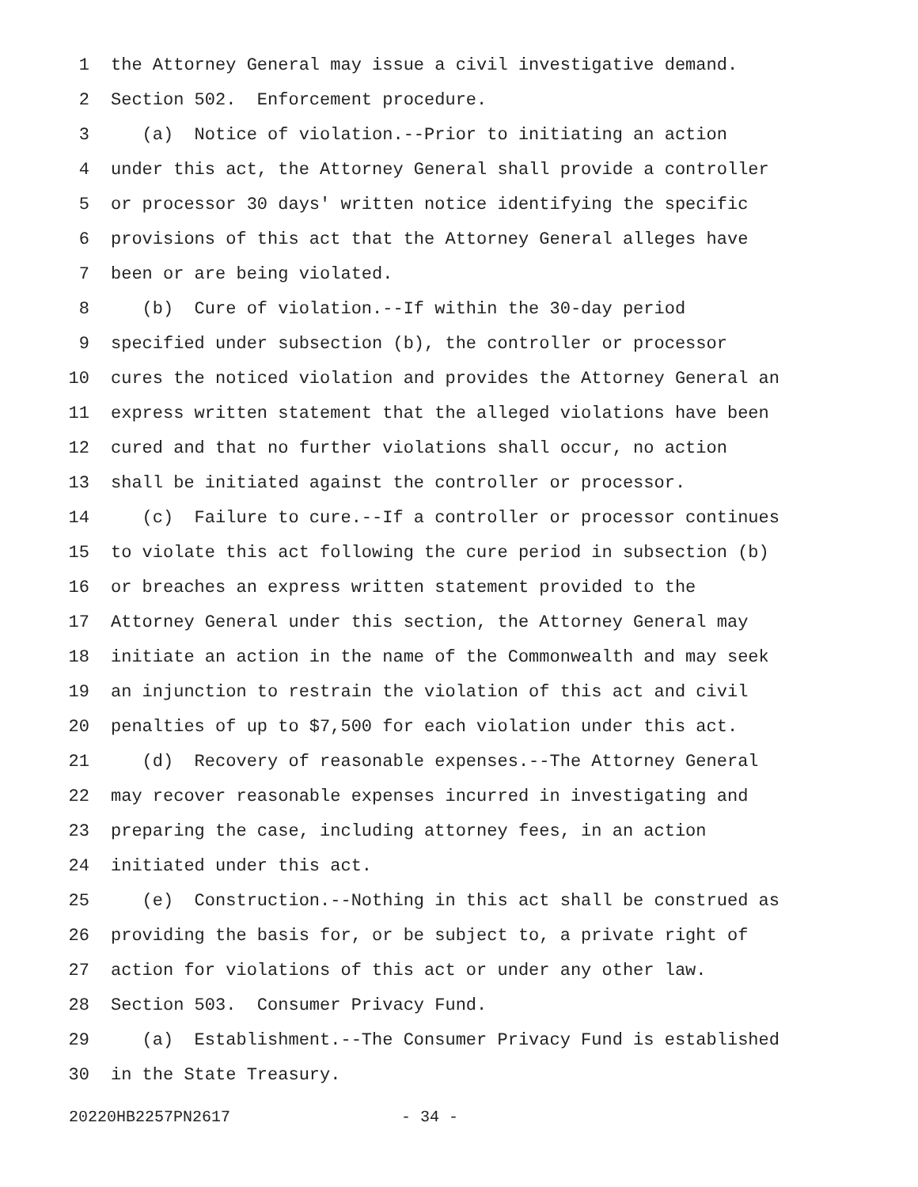1 the Attorney General may issue a civil investigative demand.
2 Section 502. Enforcement procedure.
3 (a) Notice of violation.--Prior to initiating an action
4 under this act, the Attorney General shall provide a controller
5 or processor 30 days' written notice identifying the specific
6 provisions of this act that the Attorney General alleges have
7 been or are being violated.
8 (b) Cure of violation.--If within the 30-day period
9 specified under subsection (b), the controller or processor
10 cures the noticed violation and provides the Attorney General an
11 express written statement that the alleged violations have been
12 cured and that no further violations shall occur, no action
13 shall be initiated against the controller or processor.
14 (c) Failure to cure.--If a controller or processor continues
15 to violate this act following the cure period in subsection (b)
16 or breaches an express written statement provided to the
17 Attorney General under this section, the Attorney General may
18 initiate an action in the name of the Commonwealth and may seek
19 an injunction to restrain the violation of this act and civil
20 penalties of up to $7,500 for each violation under this act.
21 (d) Recovery of reasonable expenses.--The Attorney General
22 may recover reasonable expenses incurred in investigating and
23 preparing the case, including attorney fees, in an action
24 initiated under this act.
25 (e) Construction.--Nothing in this act shall be construed as
26 providing the basis for, or be subject to, a private right of
27 action for violations of this act or under any other law.
28 Section 503. Consumer Privacy Fund.
29 (a) Establishment.--The Consumer Privacy Fund is established
30 in the State Treasury.
20220HB2257PN2617 - 34 -